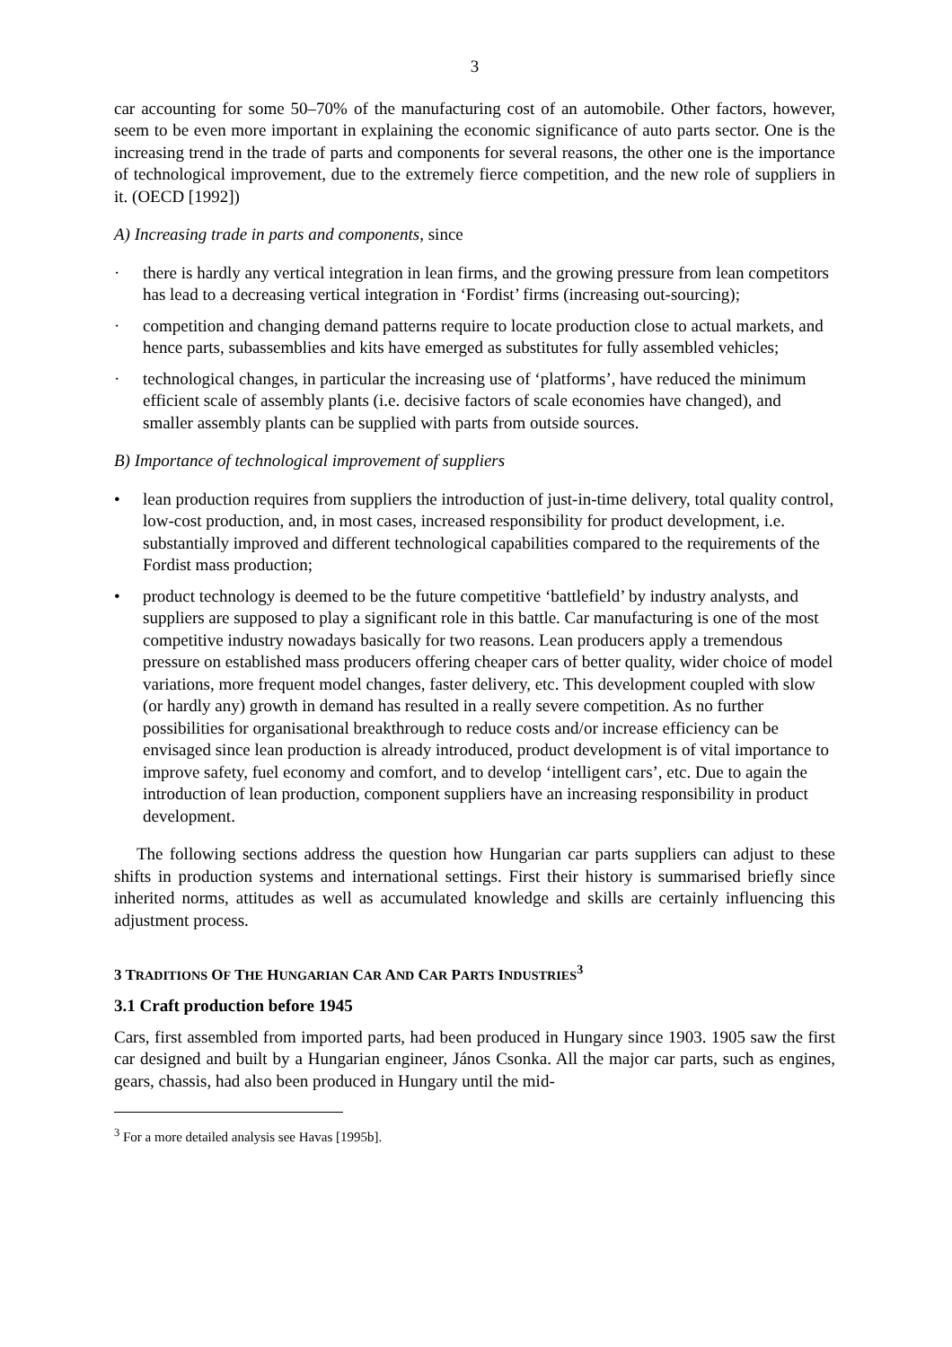3
car accounting for some 50–70% of the manufacturing cost of an automobile. Other factors, however, seem to be even more important in explaining the economic significance of auto parts sector. One is the increasing trend in the trade of parts and components for several reasons, the other one is the importance of technological improvement, due to the extremely fierce competition, and the new role of suppliers in it. (OECD [1992])
A) Increasing trade in parts and components, since
· there is hardly any vertical integration in lean firms, and the growing pressure from lean competitors has lead to a decreasing vertical integration in ‘Fordist’ firms (increasing out-sourcing);
· competition and changing demand patterns require to locate production close to actual markets, and hence parts, subassemblies and kits have emerged as substitutes for fully assembled vehicles;
· technological changes, in particular the increasing use of ‘platforms’, have reduced the minimum efficient scale of assembly plants (i.e. decisive factors of scale economies have changed), and smaller assembly plants can be supplied with parts from outside sources.
B) Importance of technological improvement of suppliers
• lean production requires from suppliers the introduction of just-in-time delivery, total quality control, low-cost production, and, in most cases, increased responsibility for product development, i.e. substantially improved and different technological capabilities compared to the requirements of the Fordist mass production;
• product technology is deemed to be the future competitive ‘battlefield’ by industry analysts, and suppliers are supposed to play a significant role in this battle. Car manufacturing is one of the most competitive industry nowadays basically for two reasons. Lean producers apply a tremendous pressure on established mass producers offering cheaper cars of better quality, wider choice of model variations, more frequent model changes, faster delivery, etc. This development coupled with slow (or hardly any) growth in demand has resulted in a really severe competition. As no further possibilities for organisational breakthrough to reduce costs and/or increase efficiency can be envisaged since lean production is already introduced, product development is of vital importance to improve safety, fuel economy and comfort, and to develop ‘intelligent cars’, etc. Due to again the introduction of lean production, component suppliers have an increasing responsibility in product development.
The following sections address the question how Hungarian car parts suppliers can adjust to these shifts in production systems and international settings. First their history is summarised briefly since inherited norms, attitudes as well as accumulated knowledge and skills are certainly influencing this adjustment process.
3 TRADITIONS OF THE HUNGARIAN CAR AND CAR PARTS INDUSTRIES<sup>3</sup>
3.1 Craft production before 1945
Cars, first assembled from imported parts, had been produced in Hungary since 1903. 1905 saw the first car designed and built by a Hungarian engineer, János Csonka. All the major car parts, such as engines, gears, chassis, had also been produced in Hungary until the mid-
<sup>3</sup> For a more detailed analysis see Havas [1995b].